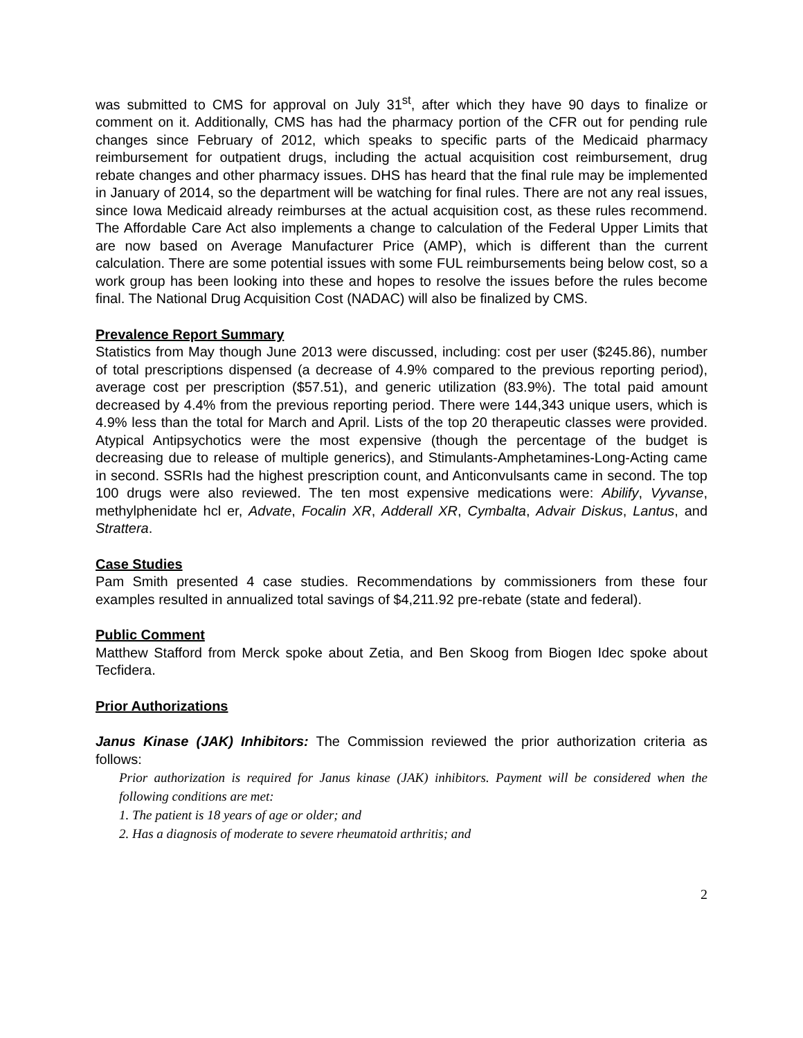was submitted to CMS for approval on July 31<sup>st</sup>, after which they have 90 days to finalize or comment on it. Additionally, CMS has had the pharmacy portion of the CFR out for pending rule changes since February of 2012, which speaks to specific parts of the Medicaid pharmacy reimbursement for outpatient drugs, including the actual acquisition cost reimbursement, drug rebate changes and other pharmacy issues. DHS has heard that the final rule may be implemented in January of 2014, so the department will be watching for final rules. There are not any real issues, since Iowa Medicaid already reimburses at the actual acquisition cost, as these rules recommend. The Affordable Care Act also implements a change to calculation of the Federal Upper Limits that are now based on Average Manufacturer Price (AMP), which is different than the current calculation. There are some potential issues with some FUL reimbursements being below cost, so a work group has been looking into these and hopes to resolve the issues before the rules become final. The National Drug Acquisition Cost (NADAC) will also be finalized by CMS.
Prevalence Report Summary
Statistics from May though June 2013 were discussed, including: cost per user ($245.86), number of total prescriptions dispensed (a decrease of 4.9% compared to the previous reporting period), average cost per prescription ($57.51), and generic utilization (83.9%). The total paid amount decreased by 4.4% from the previous reporting period. There were 144,343 unique users, which is 4.9% less than the total for March and April. Lists of the top 20 therapeutic classes were provided. Atypical Antipsychotics were the most expensive (though the percentage of the budget is decreasing due to release of multiple generics), and Stimulants-Amphetamines-Long-Acting came in second. SSRIs had the highest prescription count, and Anticonvulsants came in second. The top 100 drugs were also reviewed. The ten most expensive medications were: Abilify, Vyvanse, methylphenidate hcl er, Advate, Focalin XR, Adderall XR, Cymbalta, Advair Diskus, Lantus, and Strattera.
Case Studies
Pam Smith presented 4 case studies. Recommendations by commissioners from these four examples resulted in annualized total savings of $4,211.92 pre-rebate (state and federal).
Public Comment
Matthew Stafford from Merck spoke about Zetia, and Ben Skoog from Biogen Idec spoke about Tecfidera.
Prior Authorizations
Janus Kinase (JAK) Inhibitors: The Commission reviewed the prior authorization criteria as follows:
Prior authorization is required for Janus kinase (JAK) inhibitors. Payment will be considered when the following conditions are met:
1. The patient is 18 years of age or older; and
2. Has a diagnosis of moderate to severe rheumatoid arthritis; and
2